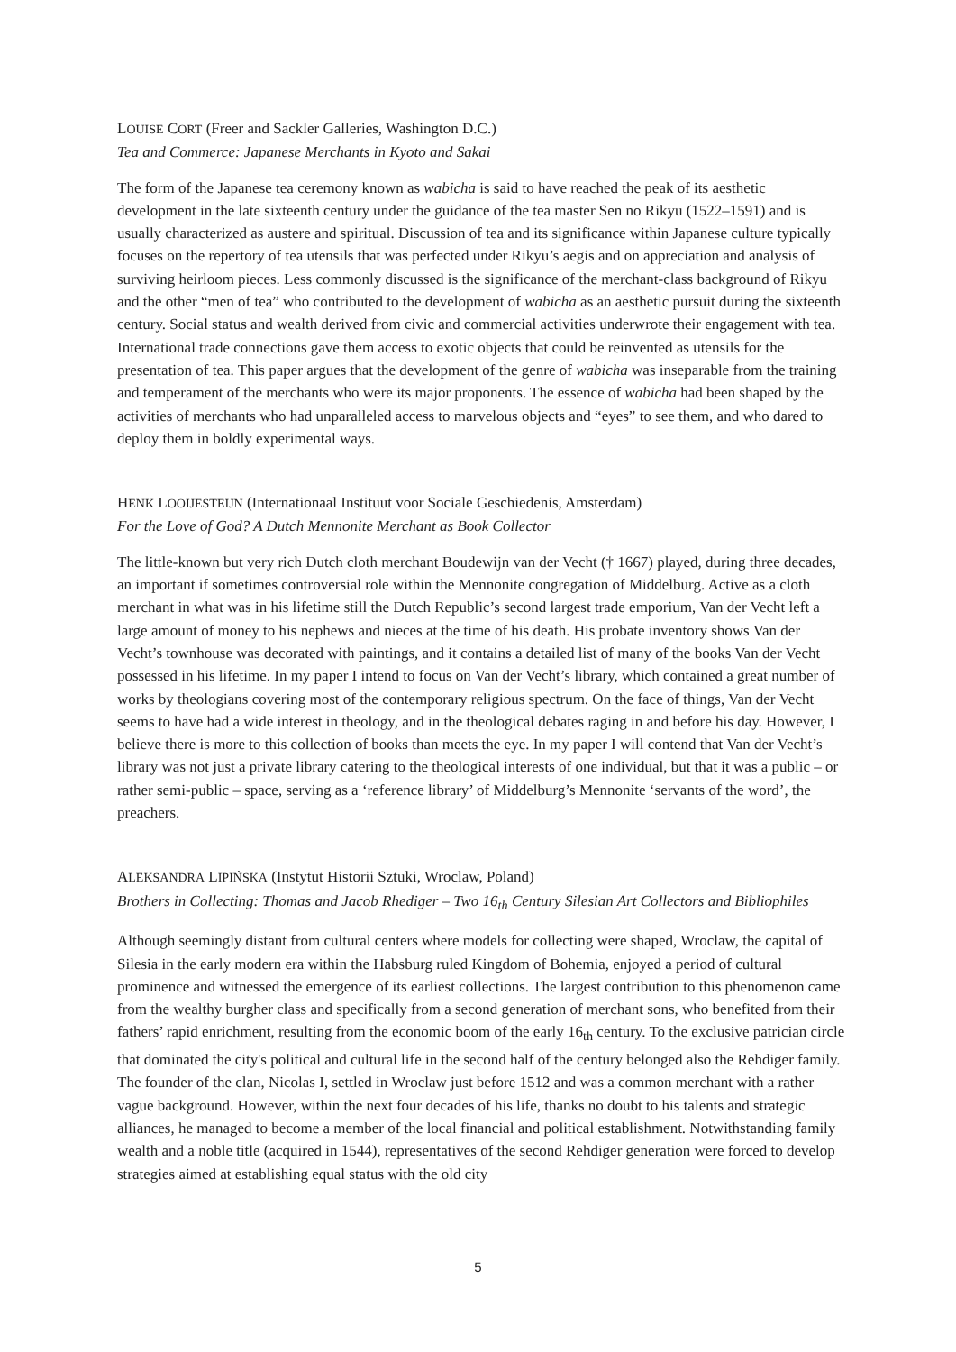LOUISE CORT (Freer and Sackler Galleries, Washington D.C.)
Tea and Commerce: Japanese Merchants in Kyoto and Sakai
The form of the Japanese tea ceremony known as wabicha is said to have reached the peak of its aesthetic development in the late sixteenth century under the guidance of the tea master Sen no Rikyu (1522–1591) and is usually characterized as austere and spiritual. Discussion of tea and its significance within Japanese culture typically focuses on the repertory of tea utensils that was perfected under Rikyu’s aegis and on appreciation and analysis of surviving heirloom pieces. Less commonly discussed is the significance of the merchant-class background of Rikyu and the other “men of tea” who contributed to the development of wabicha as an aesthetic pursuit during the sixteenth century. Social status and wealth derived from civic and commercial activities underwrote their engagement with tea. International trade connections gave them access to exotic objects that could be reinvented as utensils for the presentation of tea. This paper argues that the development of the genre of wabicha was inseparable from the training and temperament of the merchants who were its major proponents. The essence of wabicha had been shaped by the activities of merchants who had unparalleled access to marvelous objects and “eyes” to see them, and who dared to deploy them in boldly experimental ways.
HENK LOOIJESTEIJN (Internationaal Instituut voor Sociale Geschiedenis, Amsterdam)
For the Love of God? A Dutch Mennonite Merchant as Book Collector
The little-known but very rich Dutch cloth merchant Boudewijn van der Vecht († 1667) played, during three decades, an important if sometimes controversial role within the Mennonite congregation of Middelburg. Active as a cloth merchant in what was in his lifetime still the Dutch Republic’s second largest trade emporium, Van der Vecht left a large amount of money to his nephews and nieces at the time of his death. His probate inventory shows Van der Vecht’s townhouse was decorated with paintings, and it contains a detailed list of many of the books Van der Vecht possessed in his lifetime. In my paper I intend to focus on Van der Vecht’s library, which contained a great number of works by theologians covering most of the contemporary religious spectrum. On the face of things, Van der Vecht seems to have had a wide interest in theology, and in the theological debates raging in and before his day. However, I believe there is more to this collection of books than meets the eye. In my paper I will contend that Van der Vecht’s library was not just a private library catering to the theological interests of one individual, but that it was a public – or rather semi-public – space, serving as a ‘reference library’ of Middelburg’s Mennonite ‘servants of the word’, the preachers.
ALEKSANDRA LIPIŃSKA (Instytut Historii Sztuki, Wroclaw, Poland)
Brothers in Collecting: Thomas and Jacob Rhediger – Two 16<sub>th</sub> Century Silesian Art Collectors and Bibliophiles
Although seemingly distant from cultural centers where models for collecting were shaped, Wroclaw, the capital of Silesia in the early modern era within the Habsburg ruled Kingdom of Bohemia, enjoyed a period of cultural prominence and witnessed the emergence of its earliest collections. The largest contribution to this phenomenon came from the wealthy burgher class and specifically from a second generation of merchant sons, who benefited from their fathers’ rapid enrichment, resulting from the economic boom of the early 16<sub>th</sub> century. To the exclusive patrician circle that dominated the city's political and cultural life in the second half of the century belonged also the Rehdiger family. The founder of the clan, Nicolas I, settled in Wroclaw just before 1512 and was a common merchant with a rather vague background. However, within the next four decades of his life, thanks no doubt to his talents and strategic alliances, he managed to become a member of the local financial and political establishment. Notwithstanding family wealth and a noble title (acquired in 1544), representatives of the second Rehdiger generation were forced to develop strategies aimed at establishing equal status with the old city
5